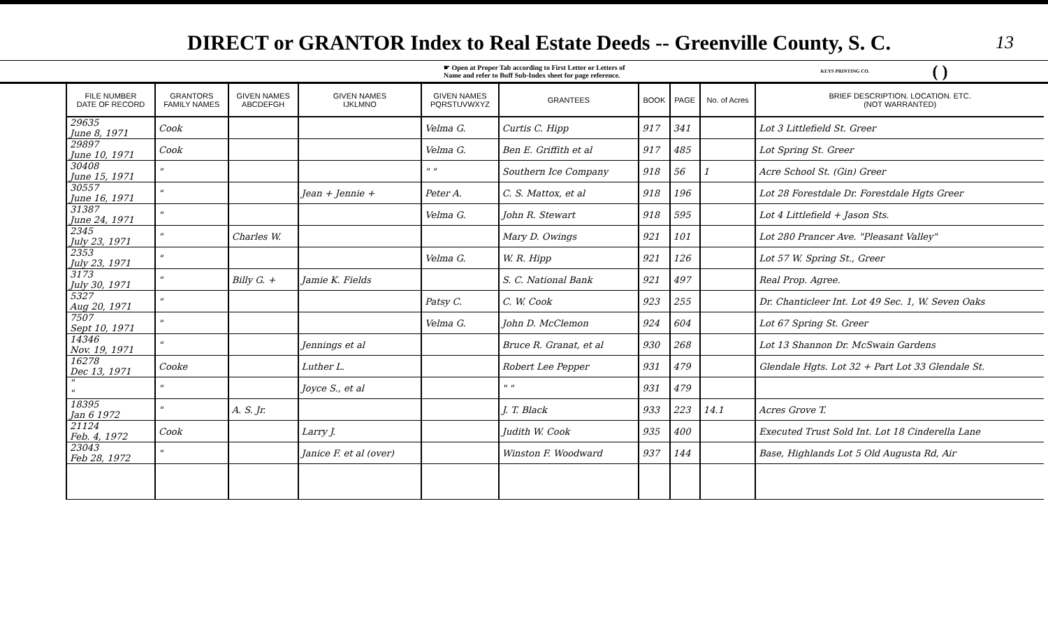DIRECT or GRANTOR Index to Real Estate Deeds -- Greenville County, S. C.
13
☛ Open at Proper Tab according to First Letter or Letters of
Name and refer to Buff Sub-Index sheet for page reference.
KEYS PRINTING CO.
( )
| FILE NUMBER DATE OF RECORD | GRANTORS FAMILY NAMES | GIVEN NAMES ABCDEFGH | GIVEN NAMES IJKLMNO | GIVEN NAMES PQRSTUVWXYZ | GRANTEES | BOOK | PAGE | No. of Acres | BRIEF DESCRIPTION. LOCATION. ETC. (NOT WARRANTED) |
| --- | --- | --- | --- | --- | --- | --- | --- | --- | --- |
| 29635 June 8, 1971 | Cook | | | Velma G. | Curtis C. Hipp | 917 | 341 | | Lot 3 Littlefield St. Greer |
| 29897 June 10, 1971 | Cook | | | Velma G. | Ben E. Griffith et al | 917 | 485 | | Lot Spring St. Greer |
| 30408 June 15, 1971 | " | | | " " | Southern Ice Company | 918 | 56 | 1 | Acre School St. (Gin) Greer |
| 30557 June 16, 1971 | " | | Jean + Jennie + | Peter A. | C. S. Mattox, et al | 918 | 196 | | Lot 28 Forestdale Dr. Forestdale Hgts Greer |
| 31387 June 24, 1971 | " | | | Velma G. | John R. Stewart | 918 | 595 | | Lot 4 Littlefield + Jason Sts. |
| 2345 July 23, 1971 | " | Charles W. | | | Mary D. Owings | 921 | 101 | | Lot 280 Prancer Ave. "Pleasant Valley" |
| 2353 July 23, 1971 | " | | | Velma G. | W. R. Hipp | 921 | 126 | | Lot 57 W. Spring St., Greer |
| 3173 July 30, 1971 | " | Billy G. + | Jamie K. Fields | | S. C. National Bank | 921 | 497 | | Real Prop. Agree. |
| 5327 Aug 20, 1971 | " | | | Patsy C. | C. W. Cook | 923 | 255 | | Dr. Chanticleer Int. Lot 49 Sec. 1, W. Seven Oaks |
| 7507 Sept 10, 1971 | " | | | Velma G. | John D. McClemon | 924 | 604 | | Lot 67 Spring St. Greer |
| 14346 Nov. 19, 1971 | " | | Jennings et al | | Bruce R. Granat, et al | 930 | 268 | | Lot 13 Shannon Dr. McSwain Gardens |
| 16278 Dec 13, 1971 | Cooke | | Luther L. | | Robert Lee Pepper | 931 | 479 | | Glendale Hgts. Lot 32 + Part Lot 33 Glendale St. |
| " " | " | | Joyce S., et al | | " " | 931 | 479 | | |
| 18395 Jan 6 1972 | " | A. S. Jr. | | | J. T. Black | 933 | 223 | 14.1 | Acres Grove T. |
| 21124 Feb. 4, 1972 | Cook | | Larry J. | | Judith W. Cook | 935 | 400 | | Executed Trust Sold Int. Lot 18 Cinderella Lane |
| 23043 Feb 28, 1972 | " | | Janice F. et al (over) | | Winston F. Woodward | 937 | 144 | | Base, Highlands Lot 5 Old Augusta Rd, Air |